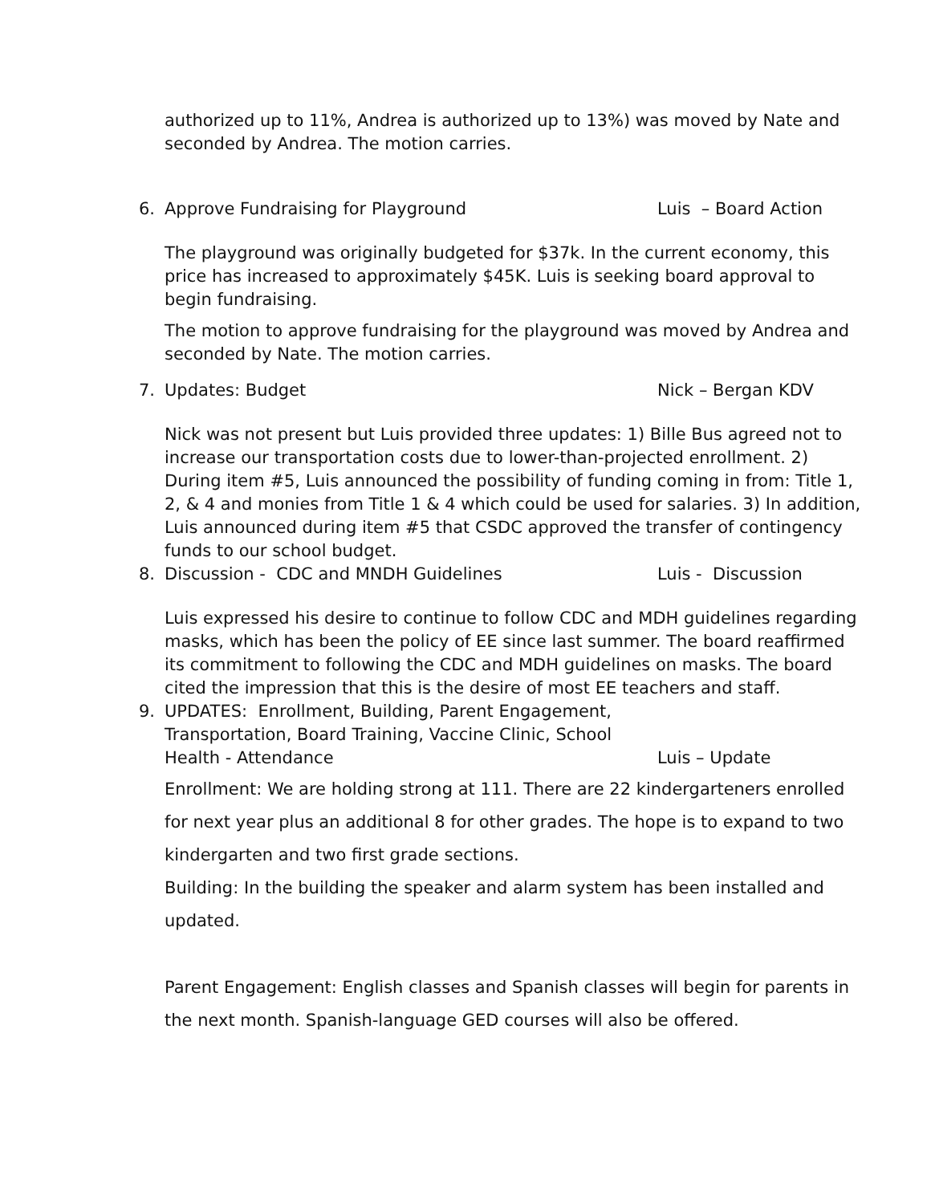authorized up to 11%, Andrea is authorized up to 13%) was moved by Nate and seconded by Andrea. The motion carries.
6. Approve Fundraising for Playground Luis – Board Action
The playground was originally budgeted for $37k. In the current economy, this price has increased to approximately $45K. Luis is seeking board approval to begin fundraising.
The motion to approve fundraising for the playground was moved by Andrea and seconded by Nate. The motion carries.
7. Updates: Budget Nick – Bergan KDV
Nick was not present but Luis provided three updates: 1) Bille Bus agreed not to increase our transportation costs due to lower-than-projected enrollment. 2) During item #5, Luis announced the possibility of funding coming in from: Title 1, 2, & 4 and monies from Title 1 & 4 which could be used for salaries. 3) In addition, Luis announced during item #5 that CSDC approved the transfer of contingency funds to our school budget.
8. Discussion - CDC and MNDH Guidelines Luis - Discussion
Luis expressed his desire to continue to follow CDC and MDH guidelines regarding masks, which has been the policy of EE since last summer. The board reaffirmed its commitment to following the CDC and MDH guidelines on masks. The board cited the impression that this is the desire of most EE teachers and staff.
9. UPDATES: Enrollment, Building, Parent Engagement, Transportation, Board Training, Vaccine Clinic, School Health - Attendance Luis – Update
Enrollment: We are holding strong at 111. There are 22 kindergarteners enrolled for next year plus an additional 8 for other grades. The hope is to expand to two kindergarten and two first grade sections.
Building: In the building the speaker and alarm system has been installed and updated.
Parent Engagement: English classes and Spanish classes will begin for parents in the next month. Spanish-language GED courses will also be offered.